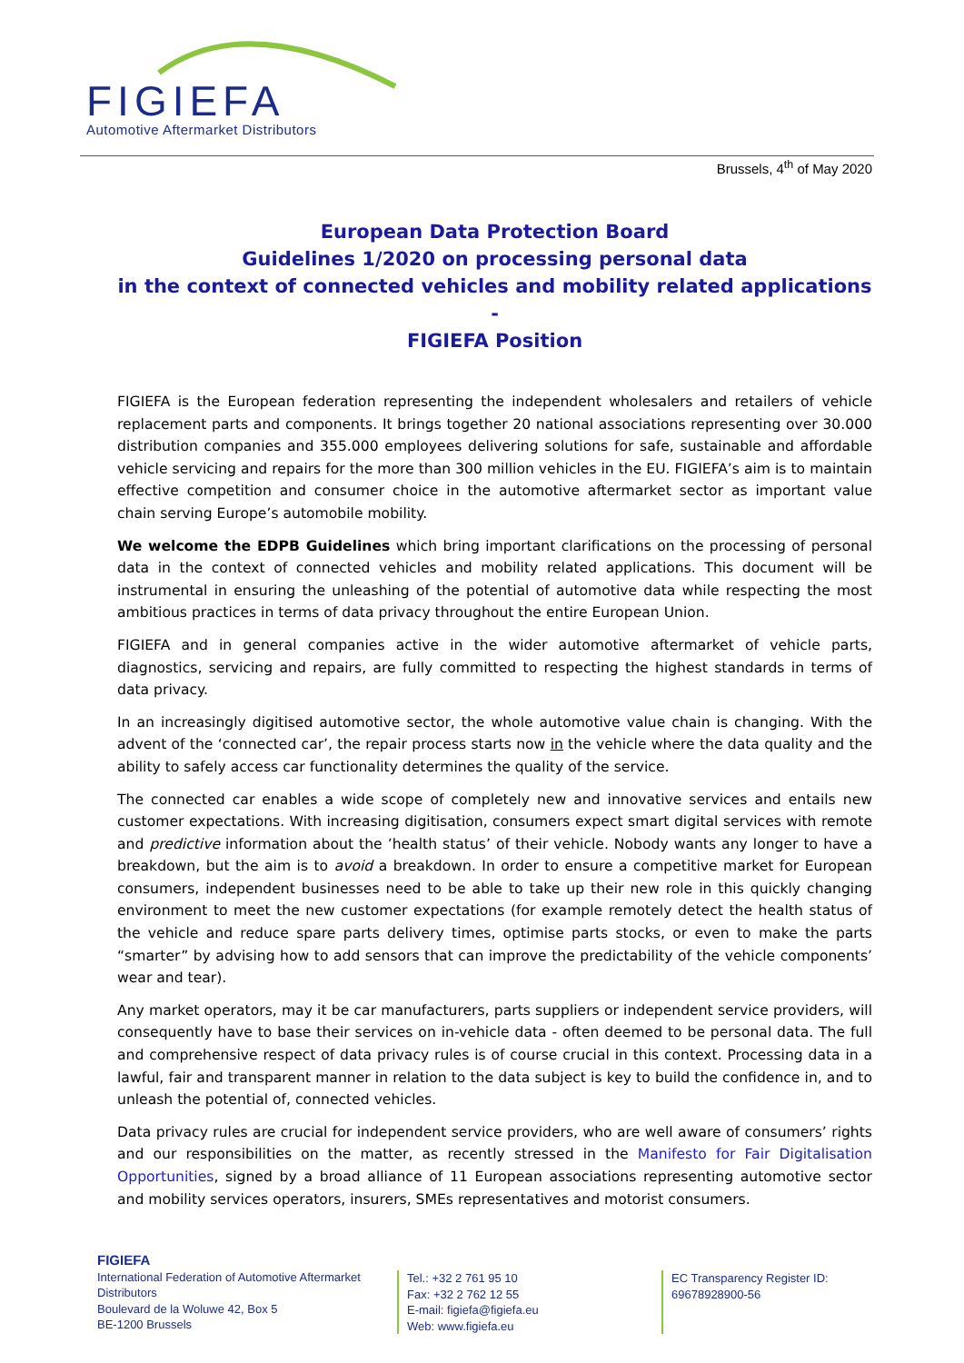FIGIEFA
Automotive Aftermarket Distributors
Brussels, 4<sup>th</sup> of May 2020
European Data Protection Board
Guidelines 1/2020 on processing personal data
in the context of connected vehicles and mobility related applications
-
FIGIEFA Position
FIGIEFA is the European federation representing the independent wholesalers and retailers of vehicle replacement parts and components. It brings together 20 national associations representing over 30.000 distribution companies and 355.000 employees delivering solutions for safe, sustainable and affordable vehicle servicing and repairs for the more than 300 million vehicles in the EU. FIGIEFA’s aim is to maintain effective competition and consumer choice in the automotive aftermarket sector as important value chain serving Europe’s automobile mobility.
We welcome the EDPB Guidelines which bring important clarifications on the processing of personal data in the context of connected vehicles and mobility related applications. This document will be instrumental in ensuring the unleashing of the potential of automotive data while respecting the most ambitious practices in terms of data privacy throughout the entire European Union.
FIGIEFA and in general companies active in the wider automotive aftermarket of vehicle parts, diagnostics, servicing and repairs, are fully committed to respecting the highest standards in terms of data privacy.
In an increasingly digitised automotive sector, the whole automotive value chain is changing. With the advent of the ‘connected car’, the repair process starts now in the vehicle where the data quality and the ability to safely access car functionality determines the quality of the service.
The connected car enables a wide scope of completely new and innovative services and entails new customer expectations. With increasing digitisation, consumers expect smart digital services with remote and predictive information about the ’health status’ of their vehicle. Nobody wants any longer to have a breakdown, but the aim is to avoid a breakdown. In order to ensure a competitive market for European consumers, independent businesses need to be able to take up their new role in this quickly changing environment to meet the new customer expectations (for example remotely detect the health status of the vehicle and reduce spare parts delivery times, optimise parts stocks, or even to make the parts “smarter” by advising how to add sensors that can improve the predictability of the vehicle components’ wear and tear).
Any market operators, may it be car manufacturers, parts suppliers or independent service providers, will consequently have to base their services on in-vehicle data - often deemed to be personal data. The full and comprehensive respect of data privacy rules is of course crucial in this context. Processing data in a lawful, fair and transparent manner in relation to the data subject is key to build the confidence in, and to unleash the potential of, connected vehicles.
Data privacy rules are crucial for independent service providers, who are well aware of consumers’ rights and our responsibilities on the matter, as recently stressed in the Manifesto for Fair Digitalisation Opportunities, signed by a broad alliance of 11 European associations representing automotive sector and mobility services operators, insurers, SMEs representatives and motorist consumers.
FIGIEFA
International Federation of Automotive Aftermarket Distributors
Boulevard de la Woluwe 42, Box 5
BE-1200 Brussels
Tel.: +32 2 761 95 10
Fax: +32 2 762 12 55
E-mail: figiefa@figiefa.eu
Web: www.figiefa.eu
EC Transparency Register ID:
69678928900-56